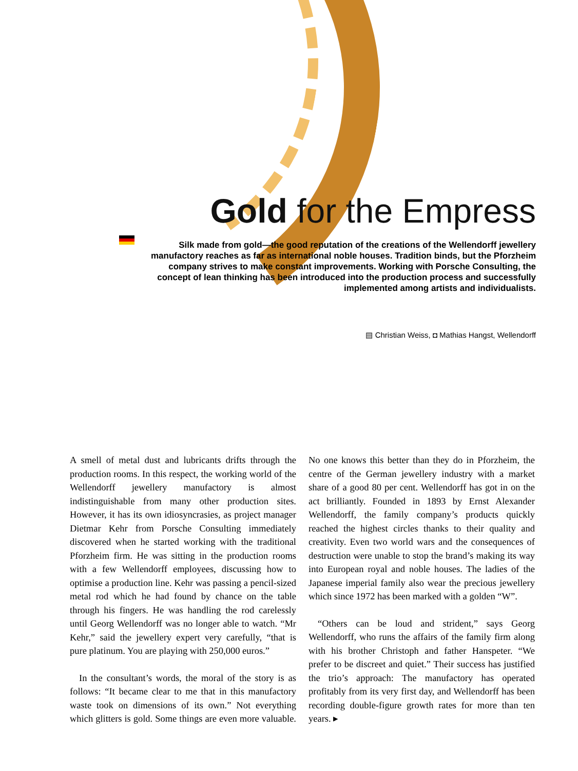Gold for the Empress
Silk made from gold—the good reputation of the creations of the Wellendorff jewellery manufactory reaches as far as international noble houses. Tradition binds, but the Pforzheim company strives to make constant improvements. Working with Porsche Consulting, the concept of lean thinking has been introduced into the production process and successfully implemented among artists and individualists.
▤ Christian Weiss, ◘ Mathias Hangst, Wellendorff
A smell of metal dust and lubricants drifts through the production rooms. In this respect, the working world of the Wellendorff jewellery manufactory is almost indistinguishable from many other production sites. However, it has its own idiosyncrasies, as project manager Dietmar Kehr from Porsche Consulting immediately discovered when he started working with the traditional Pforzheim firm. He was sitting in the production rooms with a few Wellendorff employees, discussing how to optimise a production line. Kehr was passing a pencil-sized metal rod which he had found by chance on the table through his fingers. He was handling the rod carelessly until Georg Wellendorff was no longer able to watch. “Mr Kehr,” said the jewellery expert very carefully, “that is pure platinum. You are playing with 250,000 euros.”
In the consultant’s words, the moral of the story is as follows: “It became clear to me that in this manufactory waste took on dimensions of its own.” Not everything which glitters is gold. Some things are even more valuable. No one knows this better than they do in Pforzheim, the centre of the German jewellery industry with a market share of a good 80 per cent. Wellendorff has got in on the act brilliantly. Founded in 1893 by Ernst Alexander Wellendorff, the family company’s products quickly reached the highest circles thanks to their quality and creativity. Even two world wars and the consequences of destruction were unable to stop the brand’s making its way into European royal and noble houses. The ladies of the Japanese imperial family also wear the precious jewellery which since 1972 has been marked with a golden “W”.
“Others can be loud and strident,” says Georg Wellendorff, who runs the affairs of the family firm along with his brother Christoph and father Hanspeter. “We prefer to be discreet and quiet.” Their success has justified the trio’s approach: The manufactory has operated profitably from its very first day, and Wellendorff has been recording double-figure growth rates for more than ten years. ▸